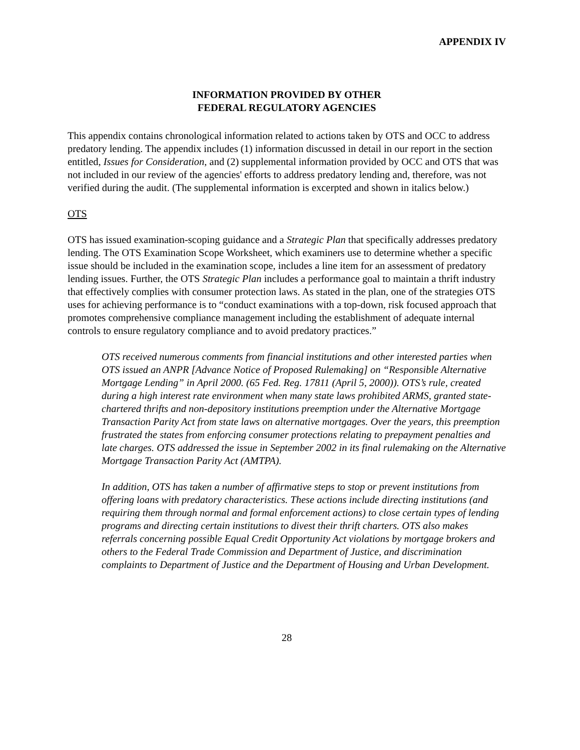APPENDIX IV
INFORMATION PROVIDED BY OTHER
FEDERAL REGULATORY AGENCIES
This appendix contains chronological information related to actions taken by OTS and OCC to address predatory lending. The appendix includes (1) information discussed in detail in our report in the section entitled, Issues for Consideration, and (2) supplemental information provided by OCC and OTS that was not included in our review of the agencies' efforts to address predatory lending and, therefore, was not verified during the audit. (The supplemental information is excerpted and shown in italics below.)
OTS
OTS has issued examination-scoping guidance and a Strategic Plan that specifically addresses predatory lending. The OTS Examination Scope Worksheet, which examiners use to determine whether a specific issue should be included in the examination scope, includes a line item for an assessment of predatory lending issues. Further, the OTS Strategic Plan includes a performance goal to maintain a thrift industry that effectively complies with consumer protection laws. As stated in the plan, one of the strategies OTS uses for achieving performance is to “conduct examinations with a top-down, risk focused approach that promotes comprehensive compliance management including the establishment of adequate internal controls to ensure regulatory compliance and to avoid predatory practices.”
OTS received numerous comments from financial institutions and other interested parties when OTS issued an ANPR [Advance Notice of Proposed Rulemaking] on “Responsible Alternative Mortgage Lending” in April 2000. (65 Fed. Reg. 17811 (April 5, 2000)). OTS’s rule, created during a high interest rate environment when many state laws prohibited ARMS, granted state-chartered thrifts and non-depository institutions preemption under the Alternative Mortgage Transaction Parity Act from state laws on alternative mortgages. Over the years, this preemption frustrated the states from enforcing consumer protections relating to prepayment penalties and late charges. OTS addressed the issue in September 2002 in its final rulemaking on the Alternative Mortgage Transaction Parity Act (AMTPA).
In addition, OTS has taken a number of affirmative steps to stop or prevent institutions from offering loans with predatory characteristics. These actions include directing institutions (and requiring them through normal and formal enforcement actions) to close certain types of lending programs and directing certain institutions to divest their thrift charters. OTS also makes referrals concerning possible Equal Credit Opportunity Act violations by mortgage brokers and others to the Federal Trade Commission and Department of Justice, and discrimination complaints to Department of Justice and the Department of Housing and Urban Development.
28